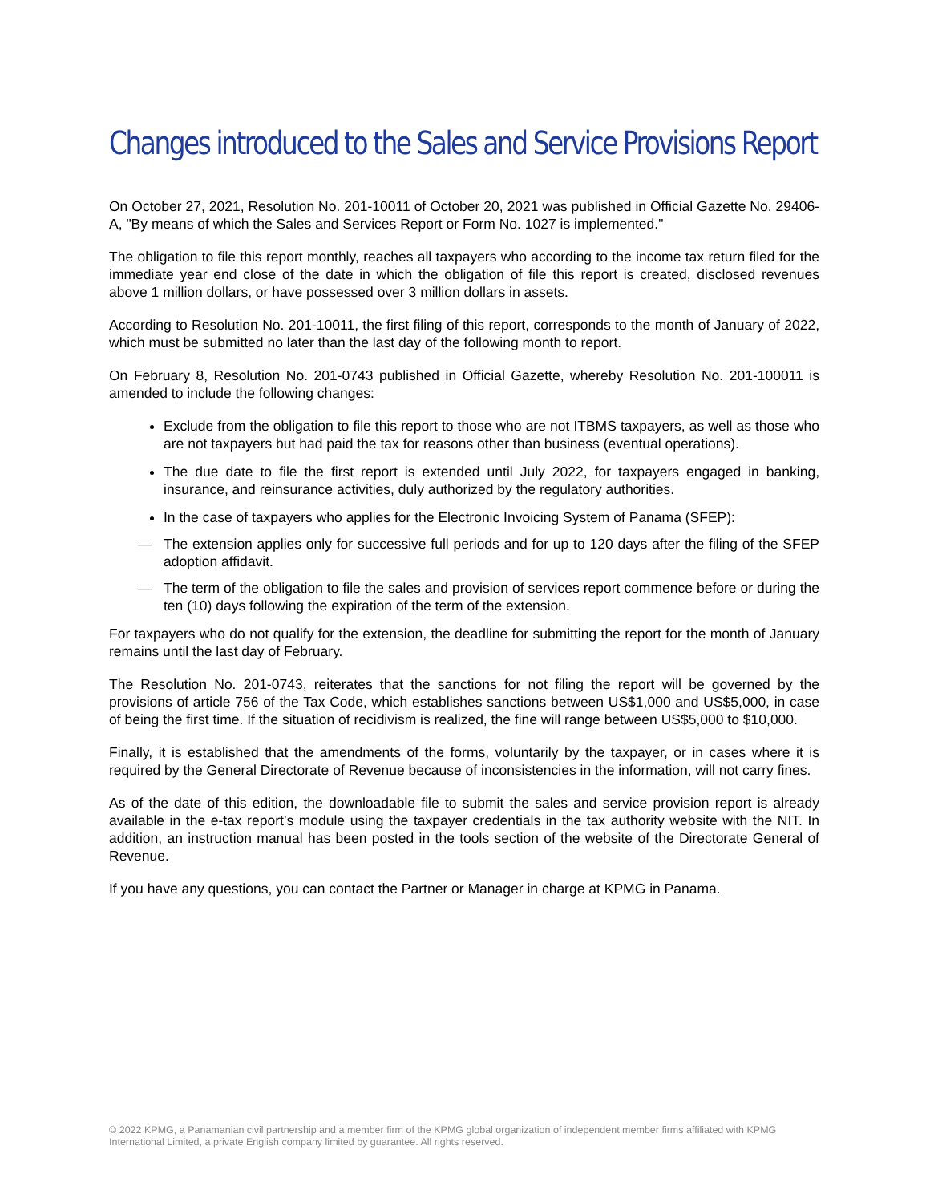Changes introduced to the Sales and Service Provisions Report
On October 27, 2021, Resolution No. 201-10011 of October 20, 2021 was published in Official Gazette No. 29406-A, "By means of which the Sales and Services Report or Form No. 1027 is implemented."
The obligation to file this report monthly, reaches all taxpayers who according to the income tax return filed for the immediate year end close of the date in which the obligation of file this report is created, disclosed revenues above 1 million dollars, or have possessed over 3 million dollars in assets.
According to Resolution No. 201-10011, the first filing of this report, corresponds to the month of January of 2022, which must be submitted no later than the last day of the following month to report.
On February 8, Resolution No. 201-0743 published in Official Gazette, whereby Resolution No. 201-100011 is amended to include the following changes:
Exclude from the obligation to file this report to those who are not ITBMS taxpayers, as well as those who are not taxpayers but had paid the tax for reasons other than business (eventual operations).
The due date to file the first report is extended until July 2022, for taxpayers engaged in banking, insurance, and reinsurance activities, duly authorized by the regulatory authorities.
In the case of taxpayers who applies for the Electronic Invoicing System of Panama (SFEP):
— The extension applies only for successive full periods and for up to 120 days after the filing of the SFEP adoption affidavit.
— The term of the obligation to file the sales and provision of services report commence before or during the ten (10) days following the expiration of the term of the extension.
For taxpayers who do not qualify for the extension, the deadline for submitting the report for the month of January remains until the last day of February.
The Resolution No. 201-0743, reiterates that the sanctions for not filing the report will be governed by the provisions of article 756 of the Tax Code, which establishes sanctions between US$1,000 and US$5,000, in case of being the first time. If the situation of recidivism is realized, the fine will range between US$5,000 to $10,000.
Finally, it is established that the amendments of the forms, voluntarily by the taxpayer, or in cases where it is required by the General Directorate of Revenue because of inconsistencies in the information, will not carry fines.
As of the date of this edition, the downloadable file to submit the sales and service provision report is already available in the e-tax report’s module using the taxpayer credentials in the tax authority website with the NIT. In addition, an instruction manual has been posted in the tools section of the website of the Directorate General of Revenue.
If you have any questions, you can contact the Partner or Manager in charge at KPMG in Panama.
© 2022 KPMG, a Panamanian civil partnership and a member firm of the KPMG global organization of independent member firms affiliated with KPMG International Limited, a private English company limited by guarantee. All rights reserved.